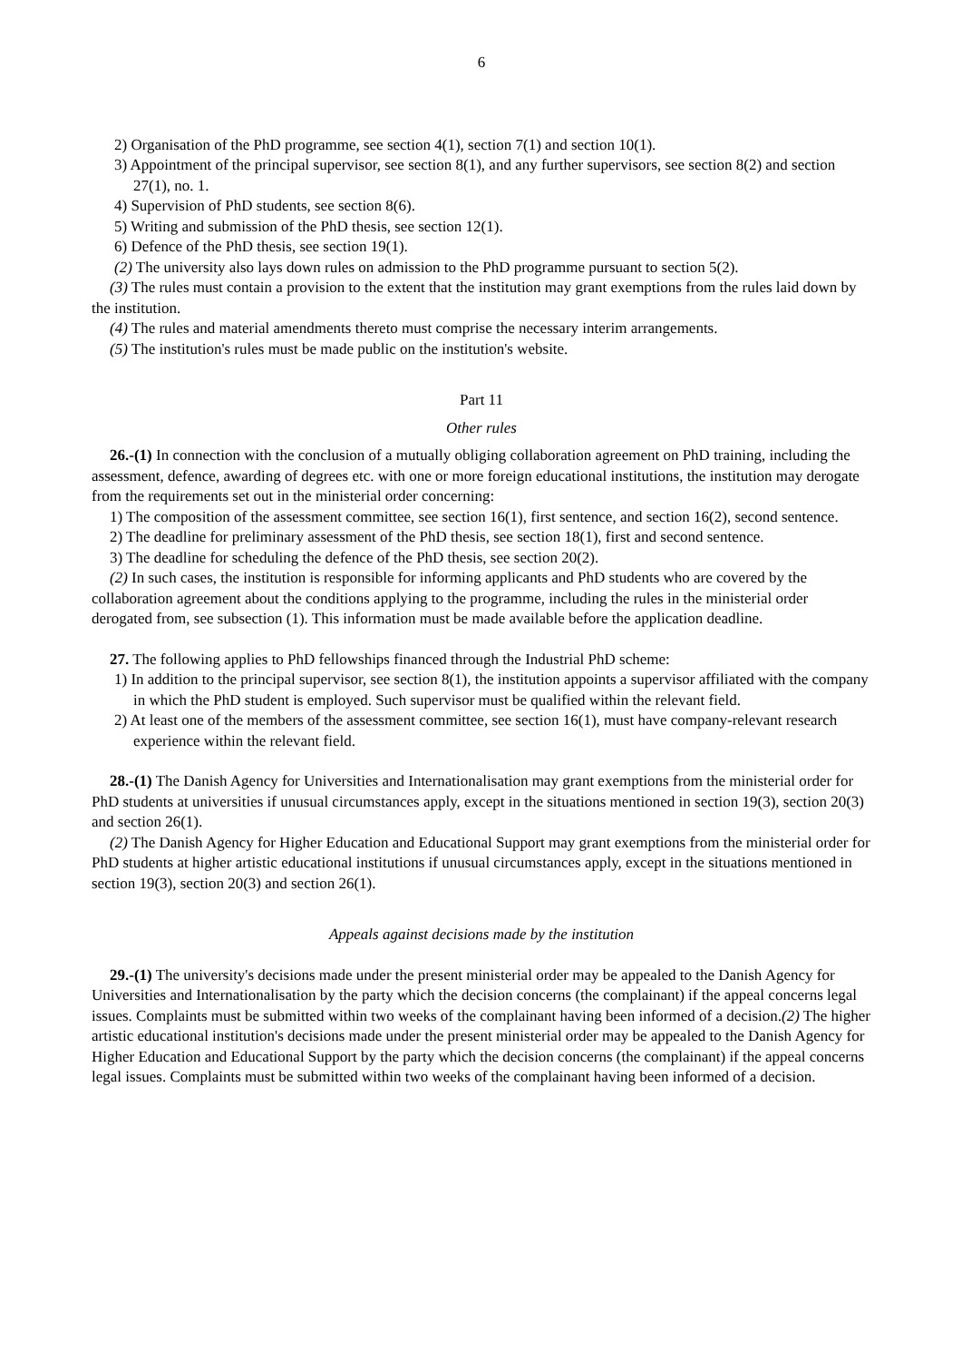6
2) Organisation of the PhD programme, see section 4(1), section 7(1) and section 10(1).
3) Appointment of the principal supervisor, see section 8(1), and any further supervisors, see section 8(2) and section 27(1), no. 1.
4) Supervision of PhD students, see section 8(6).
5) Writing and submission of the PhD thesis, see section 12(1).
6) Defence of the PhD thesis, see section 19(1).
(2) The university also lays down rules on admission to the PhD programme pursuant to section 5(2).
(3) The rules must contain a provision to the extent that the institution may grant exemptions from the rules laid down by the institution.
(4) The rules and material amendments thereto must comprise the necessary interim arrangements.
(5) The institution's rules must be made public on the institution's website.
Part 11
Other rules
26.-(1) In connection with the conclusion of a mutually obliging collaboration agreement on PhD training, including the assessment, defence, awarding of degrees etc. with one or more foreign educational institutions, the institution may derogate from the requirements set out in the ministerial order concerning:
1) The composition of the assessment committee, see section 16(1), first sentence, and section 16(2), second sentence.
2) The deadline for preliminary assessment of the PhD thesis, see section 18(1), first and second sentence.
3) The deadline for scheduling the defence of the PhD thesis, see section 20(2).
(2) In such cases, the institution is responsible for informing applicants and PhD students who are covered by the collaboration agreement about the conditions applying to the programme, including the rules in the ministerial order derogated from, see subsection (1). This information must be made available before the application deadline.
27. The following applies to PhD fellowships financed through the Industrial PhD scheme:
1) In addition to the principal supervisor, see section 8(1), the institution appoints a supervisor affiliated with the company in which the PhD student is employed. Such supervisor must be qualified within the relevant field.
2) At least one of the members of the assessment committee, see section 16(1), must have company-relevant research experience within the relevant field.
28.-(1) The Danish Agency for Universities and Internationalisation may grant exemptions from the ministerial order for PhD students at universities if unusual circumstances apply, except in the situations mentioned in section 19(3), section 20(3) and section 26(1).
(2) The Danish Agency for Higher Education and Educational Support may grant exemptions from the ministerial order for PhD students at higher artistic educational institutions if unusual circumstances apply, except in the situations mentioned in section 19(3), section 20(3) and section 26(1).
Appeals against decisions made by the institution
29.-(1) The university's decisions made under the present ministerial order may be appealed to the Danish Agency for Universities and Internationalisation by the party which the decision concerns (the complainant) if the appeal concerns legal issues. Complaints must be submitted within two weeks of the complainant having been informed of a decision.(2) The higher artistic educational institution's decisions made under the present ministerial order may be appealed to the Danish Agency for Higher Education and Educational Support by the party which the decision concerns (the complainant) if the appeal concerns legal issues. Complaints must be submitted within two weeks of the complainant having been informed of a decision.